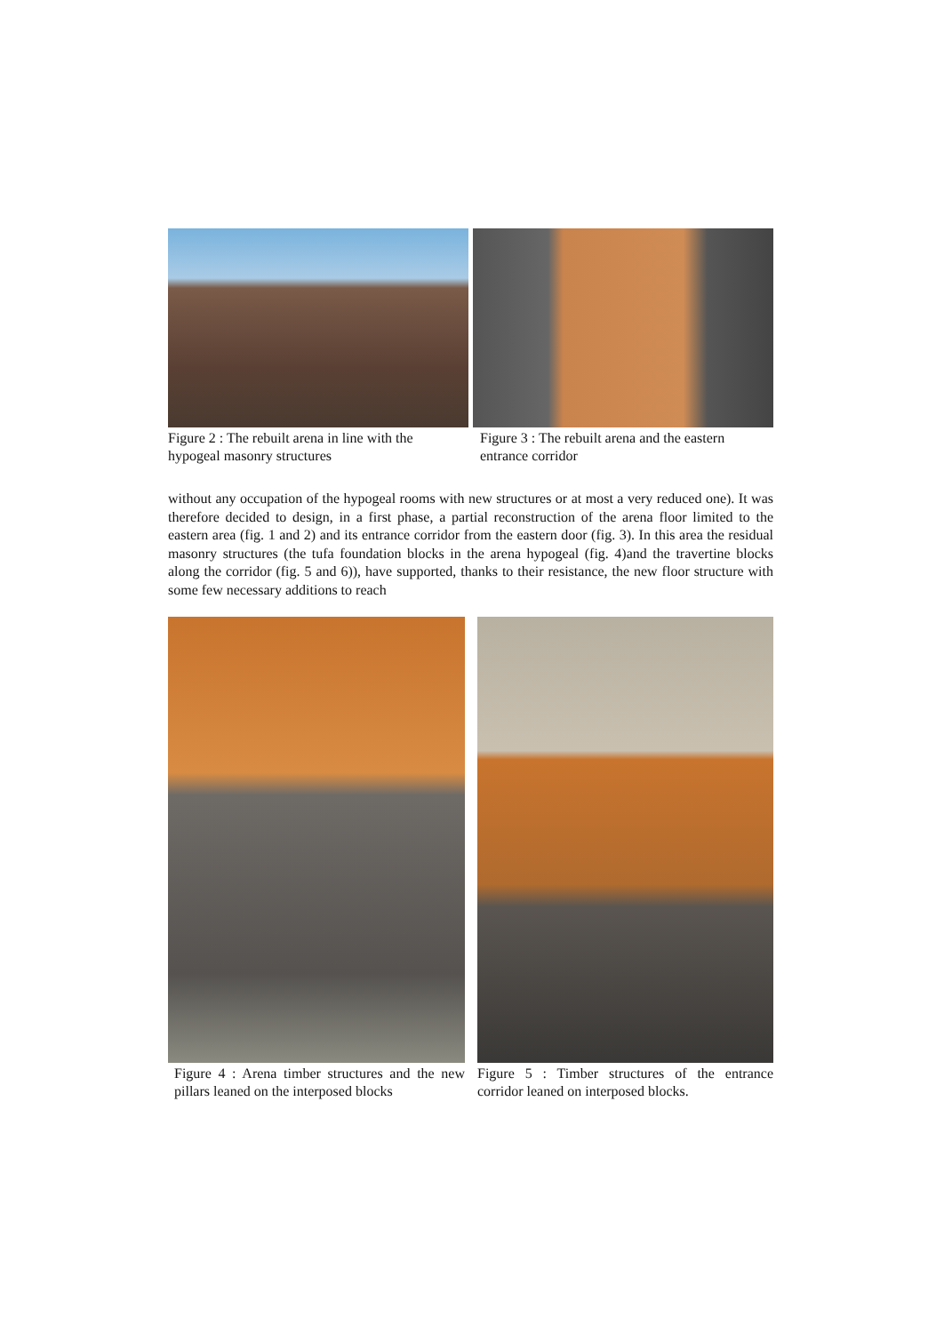Figure 2 : The rebuilt arena in line with the hypogeal masonry structures
Figure 3 : The rebuilt arena and the eastern entrance corridor
without any occupation of the hypogeal rooms with new structures or at most a very reduced one). It was therefore decided to design, in a first phase, a partial reconstruction of the arena floor limited to the eastern area (fig. 1 and 2) and its entrance corridor from the eastern door (fig. 3). In this area the residual masonry structures (the tufa foundation blocks in the arena hypogeal (fig. 4)and the travertine blocks along the corridor (fig. 5 and 6)), have supported, thanks to their resistance, the new floor structure with some few necessary additions to reach
Figure 4 : Arena timber structures and the new pillars leaned on the interposed blocks
Figure 5 : Timber structures of the entrance corridor leaned on interposed blocks.